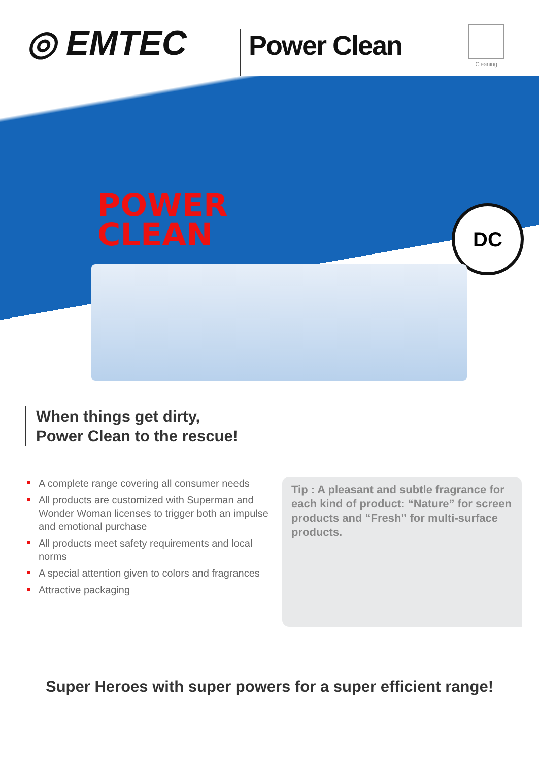◎ EMTEC
Power Clean
Cleaning
POWER
CLEAN
DC
When things get dirty,
Power Clean to the rescue!
A complete range covering all consumer needs
All products are customized with Superman and Wonder Woman licenses to trigger both an impulse and emotional purchase
All products meet safety requirements and local norms
A special attention given to colors and fragrances
Attractive packaging
Tip : A pleasant and subtle fragrance for each kind of product: “Nature” for screen products and “Fresh” for multi-surface products.
Super Heroes with super powers for a super efficient range!